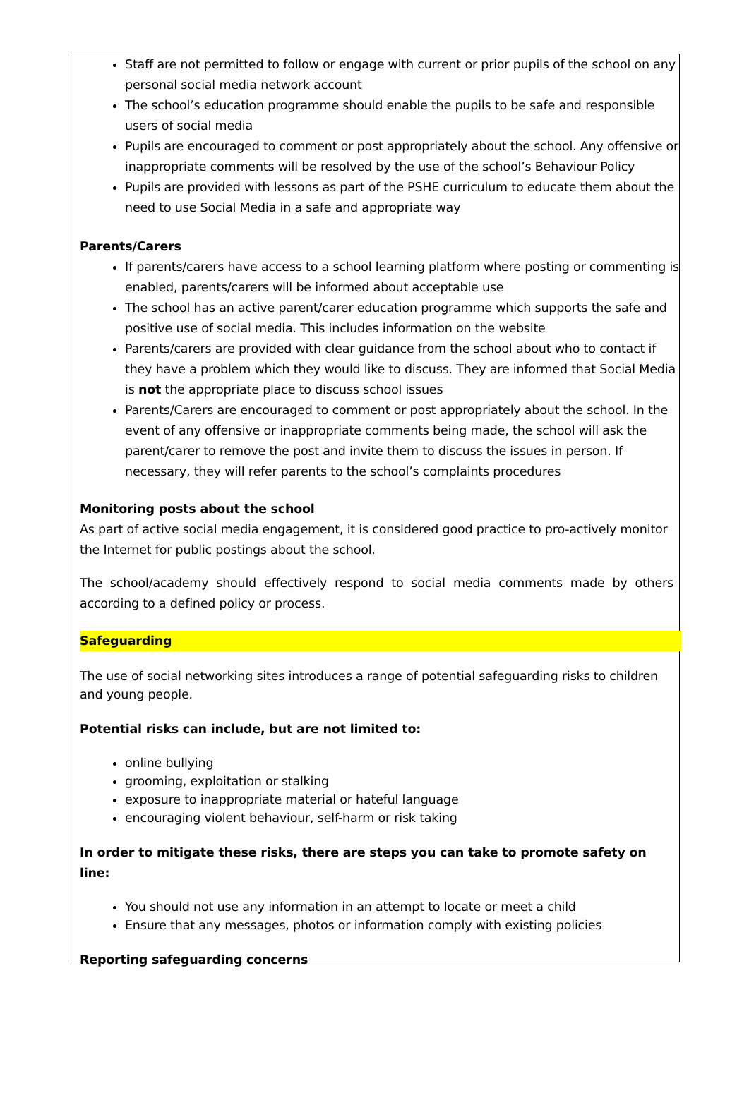Staff are not permitted to follow or engage with current or prior pupils of the school on any personal social media network account
The school’s education programme should enable the pupils to be safe and responsible users of social media
Pupils are encouraged to comment or post appropriately about the school. Any offensive or inappropriate comments will be resolved by the use of the school’s Behaviour Policy
Pupils are provided with lessons as part of the PSHE curriculum to educate them about the need to use Social Media in a safe and appropriate way
Parents/Carers
If parents/carers have access to a school learning platform where posting or commenting is enabled, parents/carers will be informed about acceptable use
The school has an active parent/carer education programme which supports the safe and positive use of social media. This includes information on the website
Parents/carers are provided with clear guidance from the school about who to contact if they have a problem which they would like to discuss. They are informed that Social Media is not the appropriate place to discuss school issues
Parents/Carers are encouraged to comment or post appropriately about the school. In the event of any offensive or inappropriate comments being made, the school will ask the parent/carer to remove the post and invite them to discuss the issues in person. If necessary, they will refer parents to the school’s complaints procedures
Monitoring posts about the school
As part of active social media engagement, it is considered good practice to pro-actively monitor the Internet for public postings about the school.
The school/academy should effectively respond to social media comments made by others according to a defined policy or process.
Safeguarding
The use of social networking sites introduces a range of potential safeguarding risks to children and young people.
Potential risks can include, but are not limited to:
online bullying
grooming, exploitation or stalking
exposure to inappropriate material or hateful language
encouraging violent behaviour, self-harm or risk taking
In order to mitigate these risks, there are steps you can take to promote safety on line:
You should not use any information in an attempt to locate or meet a child
Ensure that any messages, photos or information comply with existing policies
Reporting safeguarding concerns